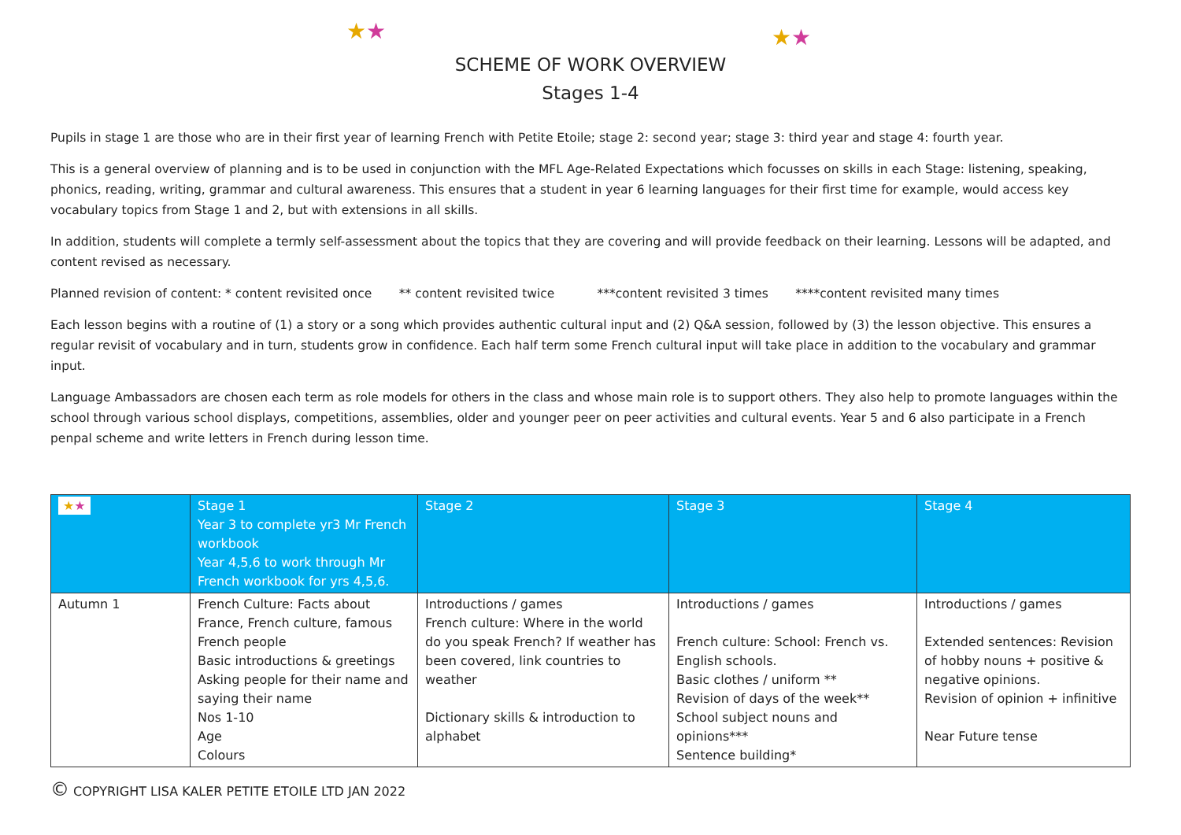★★ ★★
SCHEME OF WORK OVERVIEW
Stages 1-4
Pupils in stage 1 are those who are in their first year of learning French with Petite Etoile; stage 2: second year; stage 3: third year and stage 4: fourth year.
This is a general overview of planning and is to be used in conjunction with the MFL Age-Related Expectations which focusses on skills in each Stage: listening, speaking, phonics, reading, writing, grammar and cultural awareness. This ensures that a student in year 6 learning languages for their first time for example, would access key vocabulary topics from Stage 1 and 2, but with extensions in all skills.
In addition, students will complete a termly self-assessment about the topics that they are covering and will provide feedback on their learning. Lessons will be adapted, and content revised as necessary.
Planned revision of content: * content revisited once ** content revisited twice ***content revisited 3 times ****content revisited many times
Each lesson begins with a routine of (1) a story or a song which provides authentic cultural input and (2) Q&A session, followed by (3) the lesson objective. This ensures a regular revisit of vocabulary and in turn, students grow in confidence. Each half term some French cultural input will take place in addition to the vocabulary and grammar input.
Language Ambassadors are chosen each term as role models for others in the class and whose main role is to support others. They also help to promote languages within the school through various school displays, competitions, assemblies, older and younger peer on peer activities and cultural events. Year 5 and 6 also participate in a French penpal scheme and write letters in French during lesson time.
| ★ ★ | Stage 1 Year 3 to complete yr3 Mr French workbook Year 4,5,6 to work through Mr French workbook for yrs 4,5,6. | Stage 2 | Stage 3 | Stage 4 |
| --- | --- | --- | --- | --- |
| Autumn 1 | French Culture: Facts about France, French culture, famous French people Basic introductions & greetings Asking people for their name and saying their name Nos 1-10 Age Colours | Introductions / games French culture: Where in the world do you speak French? If weather has been covered, link countries to weather Dictionary skills & introduction to alphabet | Introductions / games French culture: School: French vs. English schools. Basic clothes / uniform ** Revision of days of the week** School subject nouns and opinions*** Sentence building* | Introductions / games Extended sentences: Revision of hobby nouns + positive & negative opinions. Revision of opinion + infinitive Near Future tense |
© COPYRIGHT LISA KALER PETITE ETOILE LTD JAN 2022